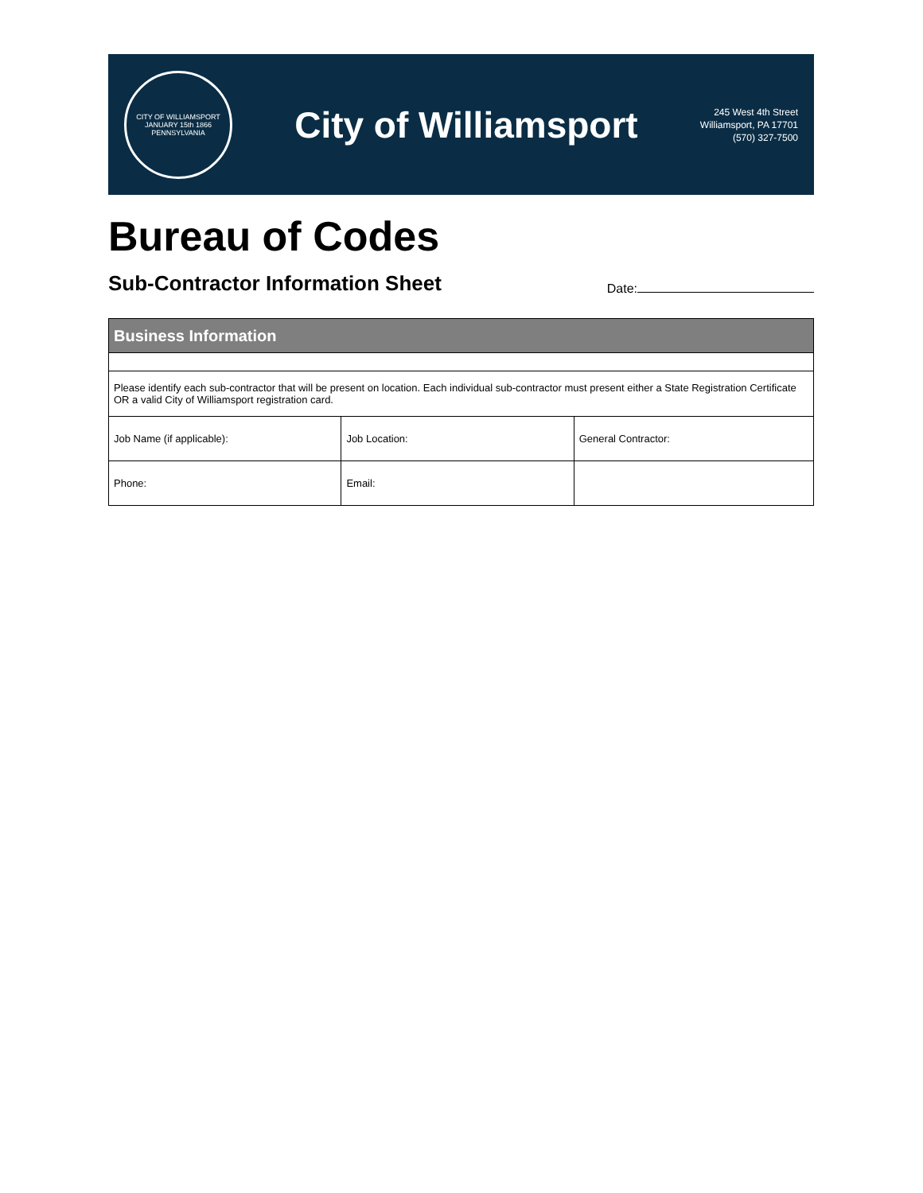CITY OF WILLIAMSPORT
JANUARY 15th 1866
PENNSYLVANIA
City of Williamsport
245 West 4th Street
Williamsport, PA 17701
(570) 327-7500
Bureau of Codes
Sub-Contractor Information Sheet
Date:
| Business Information | | |
| --- | --- | --- |
| Please identify each sub-contractor that will be present on location. Each individual sub-contractor must present either a State Registration Certificate OR a valid City of Williamsport registration card. | | |
| Job Name (if applicable): | Job Location: | General Contractor: |
| Phone: | Email: | |